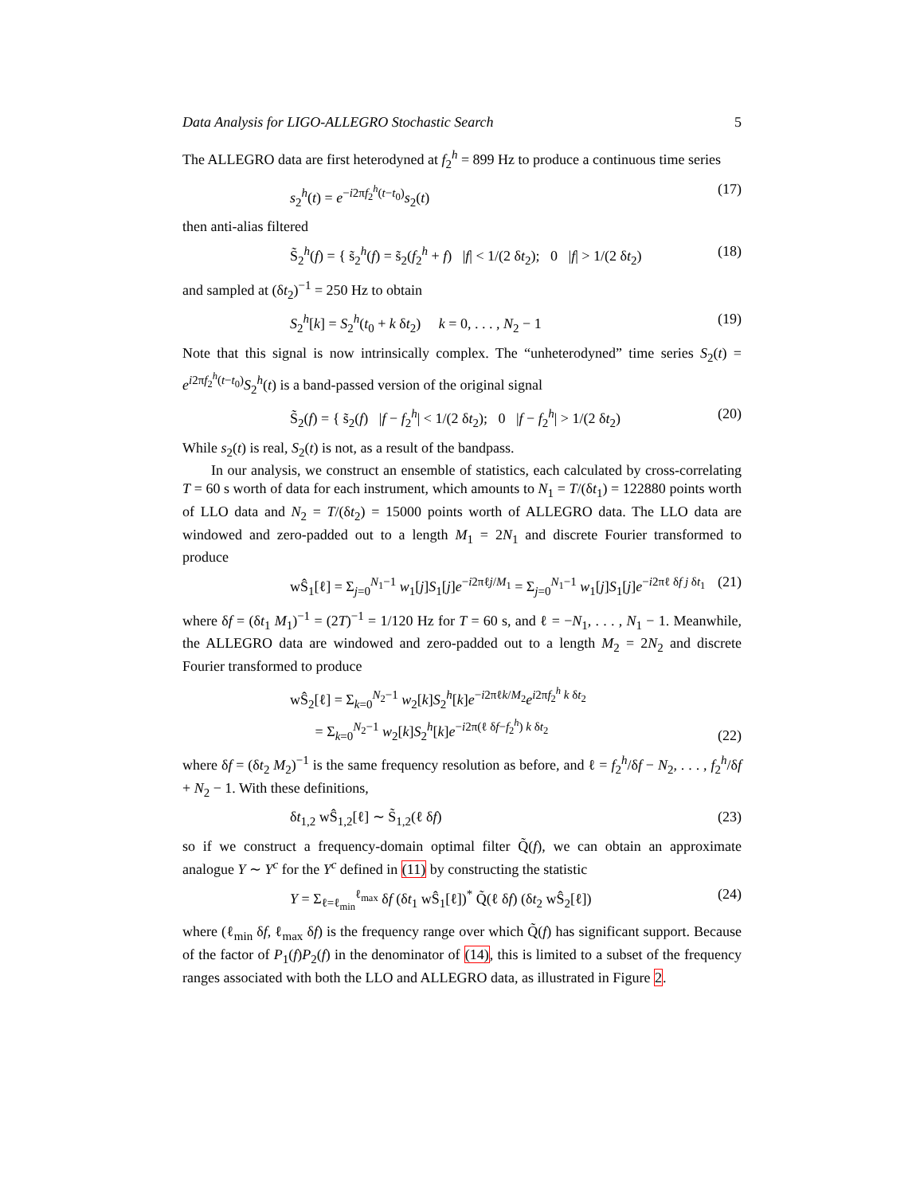Data Analysis for LIGO-ALLEGRO Stochastic Search 5
The ALLEGRO data are first heterodyned at f<sub>2</sub><sup>h</sup> = 899 Hz to produce a continuous time series
s<sub>2</sub><sup>h</sup>(t) = e<sup>−i2πf<sub>2</sub><sup>h</sup>(t−t<sub>0</sub>)</sup>s<sub>2</sub>(t) (17)
then anti-alias filtered
S̃<sub>2</sub><sup>h</sup>(f) = { s̃<sub>2</sub><sup>h</sup>(f) = s̃<sub>2</sub>(f<sub>2</sub><sup>h</sup> + f) |f| < 1/(2 δt<sub>2</sub>); 0 |f| > 1/(2 δt<sub>2</sub>) (18)
and sampled at (δt<sub>2</sub>)<sup>−1</sup> = 250 Hz to obtain
S<sub>2</sub><sup>h</sup>[k] = S<sub>2</sub><sup>h</sup>(t<sub>0</sub> + k δt<sub>2</sub>) k = 0, . . . , N<sub>2</sub> − 1 (19)
Note that this signal is now intrinsically complex. The “unheterodyned” time series S<sub>2</sub>(t) = e<sup>i2πf<sub>2</sub><sup>h</sup>(t−t<sub>0</sub>)</sup>S<sub>2</sub><sup>h</sup>(t) is a band-passed version of the original signal
S̃<sub>2</sub>(f) = { s̃<sub>2</sub>(f) |f − f<sub>2</sub><sup>h</sup>| < 1/(2 δt<sub>2</sub>); 0 |f − f<sub>2</sub><sup>h</sup>| > 1/(2 δt<sub>2</sub>) (20)
While s<sub>2</sub>(t) is real, S<sub>2</sub>(t) is not, as a result of the bandpass.
In our analysis, we construct an ensemble of statistics, each calculated by cross-correlating T = 60 s worth of data for each instrument, which amounts to N<sub>1</sub> = T/(δt<sub>1</sub>) = 122880 points worth of LLO data and N<sub>2</sub> = T/(δt<sub>2</sub>) = 15000 points worth of ALLEGRO data. The LLO data are windowed and zero-padded out to a length M<sub>1</sub> = 2N<sub>1</sub> and discrete Fourier transformed to produce
wŜ<sub>1</sub>[ℓ] = Σ<sub>j=0</sub><sup>N<sub>1</sub>−1</sup> w<sub>1</sub>[j]S<sub>1</sub>[j]e<sup>−i2πℓj/M<sub>1</sub></sup> = Σ<sub>j=0</sub><sup>N<sub>1</sub>−1</sup> w<sub>1</sub>[j]S<sub>1</sub>[j]e<sup>−i2πℓ δf j δt<sub>1</sub></sup> (21)
where δf = (δt<sub>1</sub> M<sub>1</sub>)<sup>−1</sup> = (2T)<sup>−1</sup> = 1/120 Hz for T = 60 s, and ℓ = −N<sub>1</sub>, . . . , N<sub>1</sub> − 1. Meanwhile, the ALLEGRO data are windowed and zero-padded out to a length M<sub>2</sub> = 2N<sub>2</sub> and discrete Fourier transformed to produce
wŜ<sub>2</sub>[ℓ] = Σ<sub>k=0</sub><sup>N<sub>2</sub>−1</sup> w<sub>2</sub>[k]S<sub>2</sub><sup>h</sup>[k]e<sup>−i2πℓk/M<sub>2</sub></sup>e<sup>i2πf<sub>2</sub><sup>h</sup> k δt<sub>2</sub></sup>
= Σ<sub>k=0</sub><sup>N<sub>2</sub>−1</sup> w<sub>2</sub>[k]S<sub>2</sub><sup>h</sup>[k]e<sup>−i2π(ℓ δf−f<sub>2</sub><sup>h</sup>) k δt<sub>2</sub></sup> (22)
where δf = (δt<sub>2</sub> M<sub>2</sub>)<sup>−1</sup> is the same frequency resolution as before, and ℓ = f<sub>2</sub><sup>h</sup>/δf − N<sub>2</sub>, . . . , f<sub>2</sub><sup>h</sup>/δf + N<sub>2</sub> − 1. With these definitions,
δt<sub>1,2</sub> wŜ<sub>1,2</sub>[ℓ] ∼ S̃<sub>1,2</sub>(ℓ δf) (23)
so if we construct a frequency-domain optimal filter Q̃(f), we can obtain an approximate analogue Y ∼ Y<sup>c</sup> for the Y<sup>c</sup> defined in (11) by constructing the statistic
Y = Σ<sub>ℓ=ℓ<sub>min</sub></sub><sup>ℓ<sub>max</sub></sup> δf (δt<sub>1</sub> wŜ<sub>1</sub>[ℓ])<sup>*</sup> Q̃(ℓ δf) (δt<sub>2</sub> wŜ<sub>2</sub>[ℓ]) (24)
where (ℓ<sub>min</sub> δf, ℓ<sub>max</sub> δf) is the frequency range over which Q̃(f) has significant support. Because of the factor of P<sub>1</sub>(f)P<sub>2</sub>(f) in the denominator of (14), this is limited to a subset of the frequency ranges associated with both the LLO and ALLEGRO data, as illustrated in Figure 2.